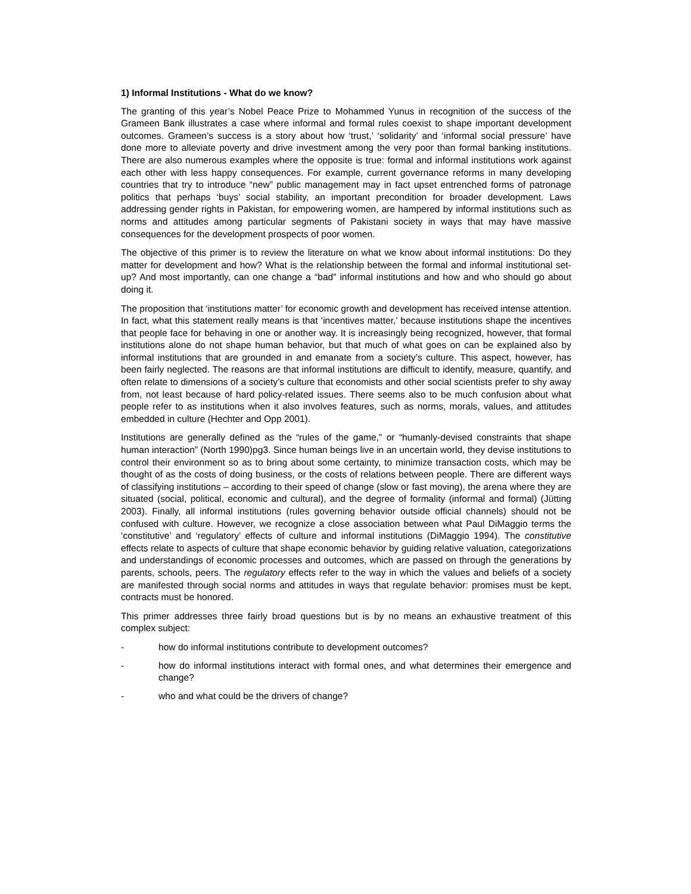1) Informal Institutions - What do we know?
The granting of this year’s Nobel Peace Prize to Mohammed Yunus in recognition of the success of the Grameen Bank illustrates a case where informal and formal rules coexist to shape important development outcomes. Grameen’s success is a story about how ‘trust,’ ‘solidarity’ and ‘informal social pressure’ have done more to alleviate poverty and drive investment among the very poor than formal banking institutions. There are also numerous examples where the opposite is true: formal and informal institutions work against each other with less happy consequences. For example, current governance reforms in many developing countries that try to introduce “new” public management may in fact upset entrenched forms of patronage politics that perhaps ‘buys’ social stability, an important precondition for broader development. Laws addressing gender rights in Pakistan, for empowering women, are hampered by informal institutions such as norms and attitudes among particular segments of Pakistani society in ways that may have massive consequences for the development prospects of poor women.
The objective of this primer is to review the literature on what we know about informal institutions: Do they matter for development and how? What is the relationship between the formal and informal institutional set-up? And most importantly, can one change a “bad” informal institutions and how and who should go about doing it.
The proposition that ‘institutions matter’ for economic growth and development has received intense attention. In fact, what this statement really means is that ‘incentives matter,’ because institutions shape the incentives that people face for behaving in one or another way. It is increasingly being recognized, however, that formal institutions alone do not shape human behavior, but that much of what goes on can be explained also by informal institutions that are grounded in and emanate from a society’s culture. This aspect, however, has been fairly neglected. The reasons are that informal institutions are difficult to identify, measure, quantify, and often relate to dimensions of a society’s culture that economists and other social scientists prefer to shy away from, not least because of hard policy-related issues. There seems also to be much confusion about what people refer to as institutions when it also involves features, such as norms, morals, values, and attitudes embedded in culture (Hechter and Opp 2001).
Institutions are generally defined as the “rules of the game,” or “humanly-devised constraints that shape human interaction” (North 1990)pg3. Since human beings live in an uncertain world, they devise institutions to control their environment so as to bring about some certainty, to minimize transaction costs, which may be thought of as the costs of doing business, or the costs of relations between people. There are different ways of classifying institutions – according to their speed of change (slow or fast moving), the arena where they are situated (social, political, economic and cultural), and the degree of formality (informal and formal) (Jütting 2003). Finally, all informal institutions (rules governing behavior outside official channels) should not be confused with culture. However, we recognize a close association between what Paul DiMaggio terms the ‘constitutive’ and ‘regulatory’ effects of culture and informal institutions (DiMaggio 1994). The constitutive effects relate to aspects of culture that shape economic behavior by guiding relative valuation, categorizations and understandings of economic processes and outcomes, which are passed on through the generations by parents, schools, peers. The regulatory effects refer to the way in which the values and beliefs of a society are manifested through social norms and attitudes in ways that regulate behavior: promises must be kept, contracts must be honored.
This primer addresses three fairly broad questions but is by no means an exhaustive treatment of this complex subject:
- how do informal institutions contribute to development outcomes?
- how do informal institutions interact with formal ones, and what determines their emergence and change?
- who and what could be the drivers of change?